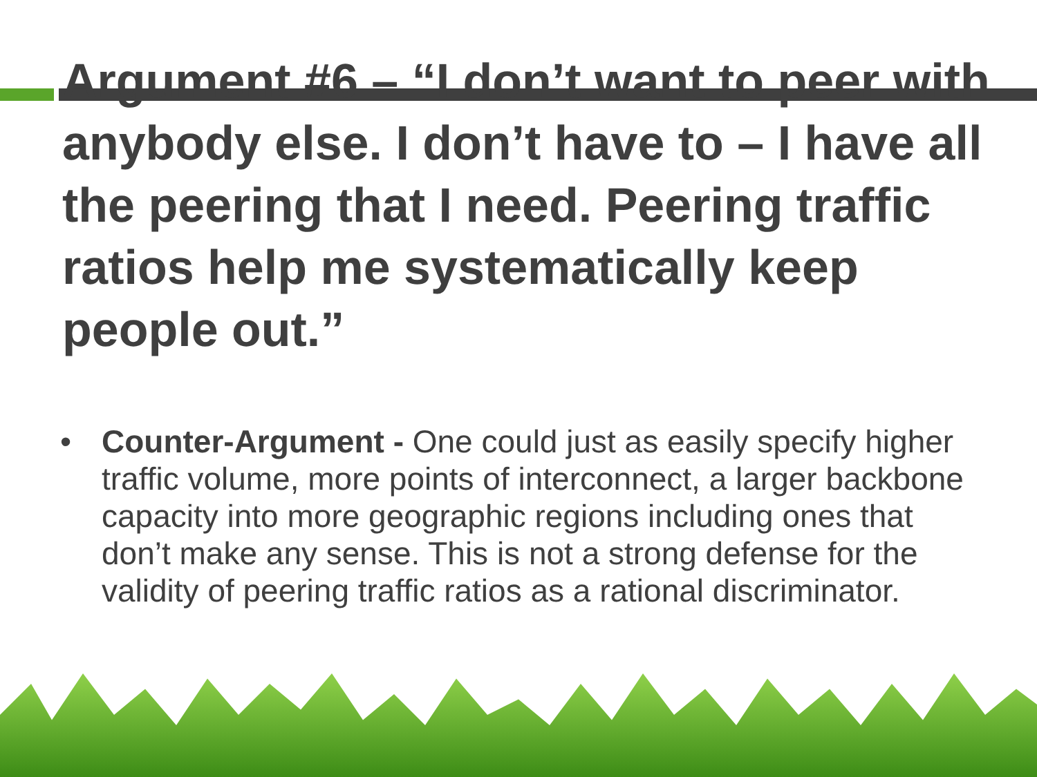Argument #6 – “I don’t want to peer with anybody else. I don’t have to – I have all the peering that I need. Peering traffic ratios help me systematically keep people out.”
• Counter-Argument - One could just as easily specify higher traffic volume, more points of interconnect, a larger backbone capacity into more geographic regions including ones that don’t make any sense. This is not a strong defense for the validity of peering traffic ratios as a rational discriminator.